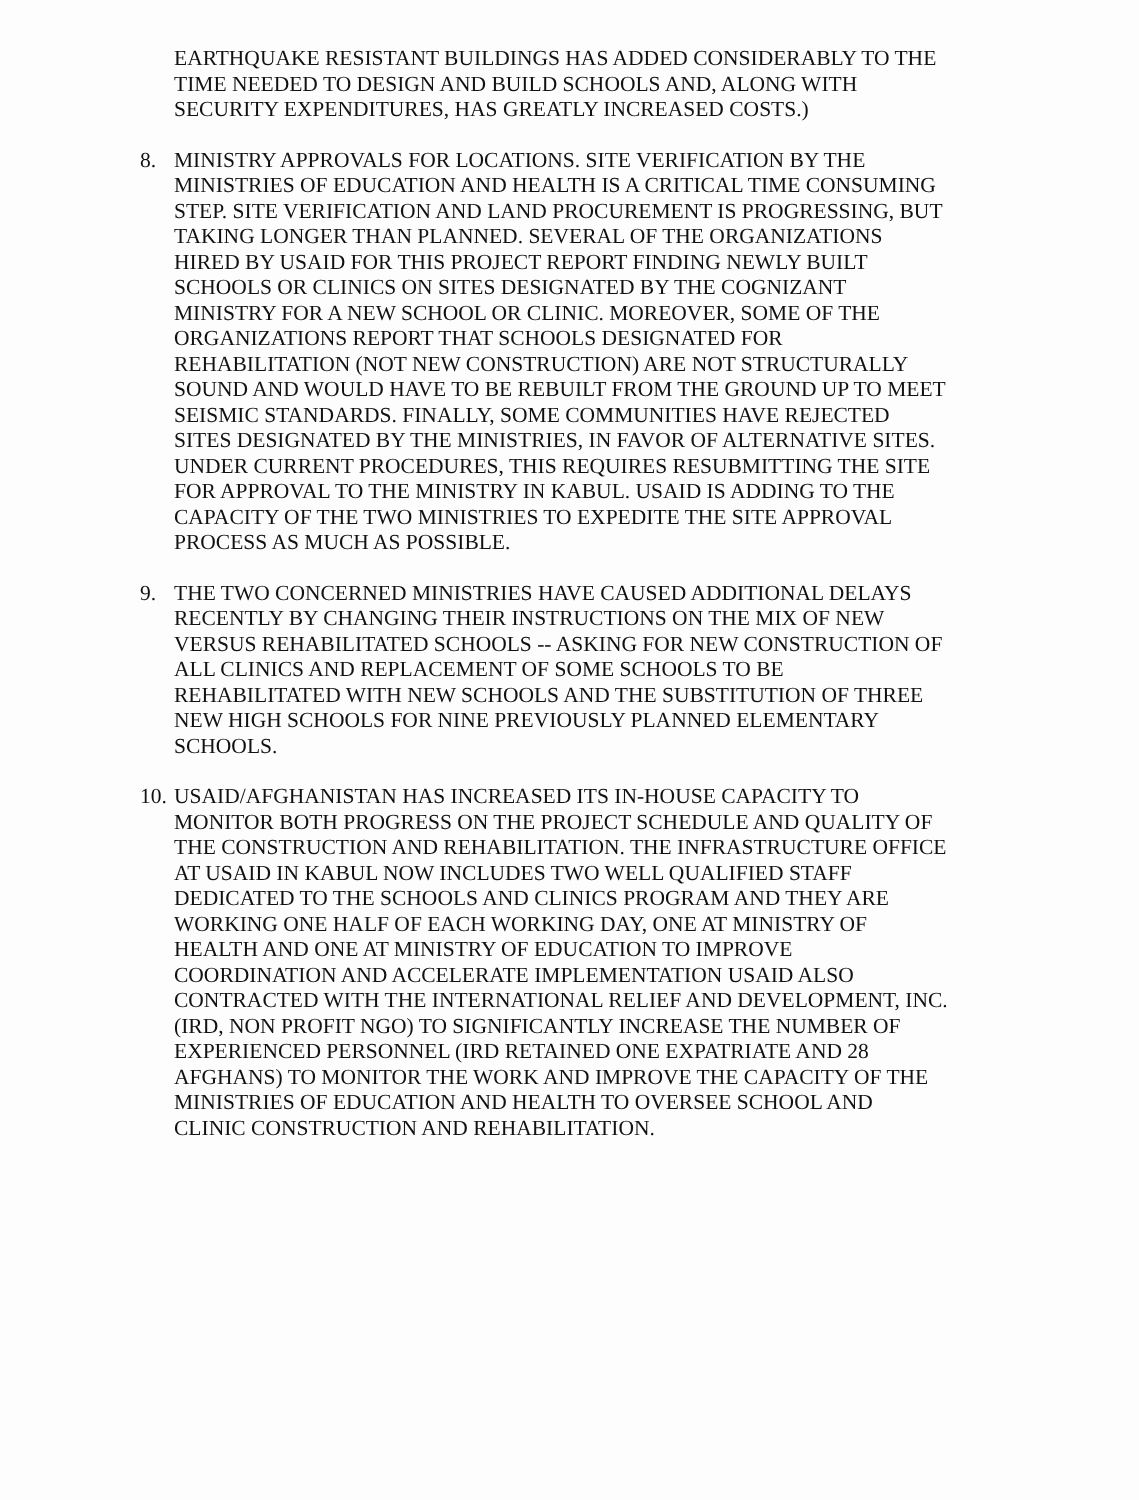EARTHQUAKE RESISTANT BUILDINGS HAS ADDED CONSIDERABLY TO THE TIME NEEDED TO DESIGN AND BUILD SCHOOLS AND, ALONG WITH SECURITY EXPENDITURES, HAS GREATLY INCREASED COSTS.)
8. MINISTRY APPROVALS FOR LOCATIONS. SITE VERIFICATION BY THE MINISTRIES OF EDUCATION AND HEALTH IS A CRITICAL TIME CONSUMING STEP. SITE VERIFICATION AND LAND PROCUREMENT IS PROGRESSING, BUT TAKING LONGER THAN PLANNED. SEVERAL OF THE ORGANIZATIONS HIRED BY USAID FOR THIS PROJECT REPORT FINDING NEWLY BUILT SCHOOLS OR CLINICS ON SITES DESIGNATED BY THE COGNIZANT MINISTRY FOR A NEW SCHOOL OR CLINIC. MOREOVER, SOME OF THE ORGANIZATIONS REPORT THAT SCHOOLS DESIGNATED FOR REHABILITATION (NOT NEW CONSTRUCTION) ARE NOT STRUCTURALLY SOUND AND WOULD HAVE TO BE REBUILT FROM THE GROUND UP TO MEET SEISMIC STANDARDS. FINALLY, SOME COMMUNITIES HAVE REJECTED SITES DESIGNATED BY THE MINISTRIES, IN FAVOR OF ALTERNATIVE SITES. UNDER CURRENT PROCEDURES, THIS REQUIRES RESUBMITTING THE SITE FOR APPROVAL TO THE MINISTRY IN KABUL. USAID IS ADDING TO THE CAPACITY OF THE TWO MINISTRIES TO EXPEDITE THE SITE APPROVAL PROCESS AS MUCH AS POSSIBLE.
9. THE TWO CONCERNED MINISTRIES HAVE CAUSED ADDITIONAL DELAYS RECENTLY BY CHANGING THEIR INSTRUCTIONS ON THE MIX OF NEW VERSUS REHABILITATED SCHOOLS -- ASKING FOR NEW CONSTRUCTION OF ALL CLINICS AND REPLACEMENT OF SOME SCHOOLS TO BE REHABILITATED WITH NEW SCHOOLS AND THE SUBSTITUTION OF THREE NEW HIGH SCHOOLS FOR NINE PREVIOUSLY PLANNED ELEMENTARY SCHOOLS.
10.
USAID/AFGHANISTAN HAS INCREASED ITS IN-HOUSE CAPACITY TO MONITOR BOTH PROGRESS ON THE PROJECT SCHEDULE AND QUALITY OF THE CONSTRUCTION AND REHABILITATION. THE INFRASTRUCTURE OFFICE AT USAID IN KABUL NOW INCLUDES TWO WELL QUALIFIED STAFF DEDICATED TO THE SCHOOLS AND CLINICS PROGRAM AND THEY ARE WORKING ONE HALF OF EACH WORKING DAY, ONE AT MINISTRY OF HEALTH AND ONE AT MINISTRY OF EDUCATION TO IMPROVE COORDINATION AND ACCELERATE IMPLEMENTATION USAID ALSO CONTRACTED WITH THE INTERNATIONAL RELIEF AND DEVELOPMENT, INC. (IRD, NON PROFIT NGO) TO SIGNIFICANTLY INCREASE THE NUMBER OF EXPERIENCED PERSONNEL (IRD RETAINED ONE EXPATRIATE AND 28 AFGHANS) TO MONITOR THE WORK AND IMPROVE THE CAPACITY OF THE MINISTRIES OF EDUCATION AND HEALTH TO OVERSEE SCHOOL AND CLINIC CONSTRUCTION AND REHABILITATION.